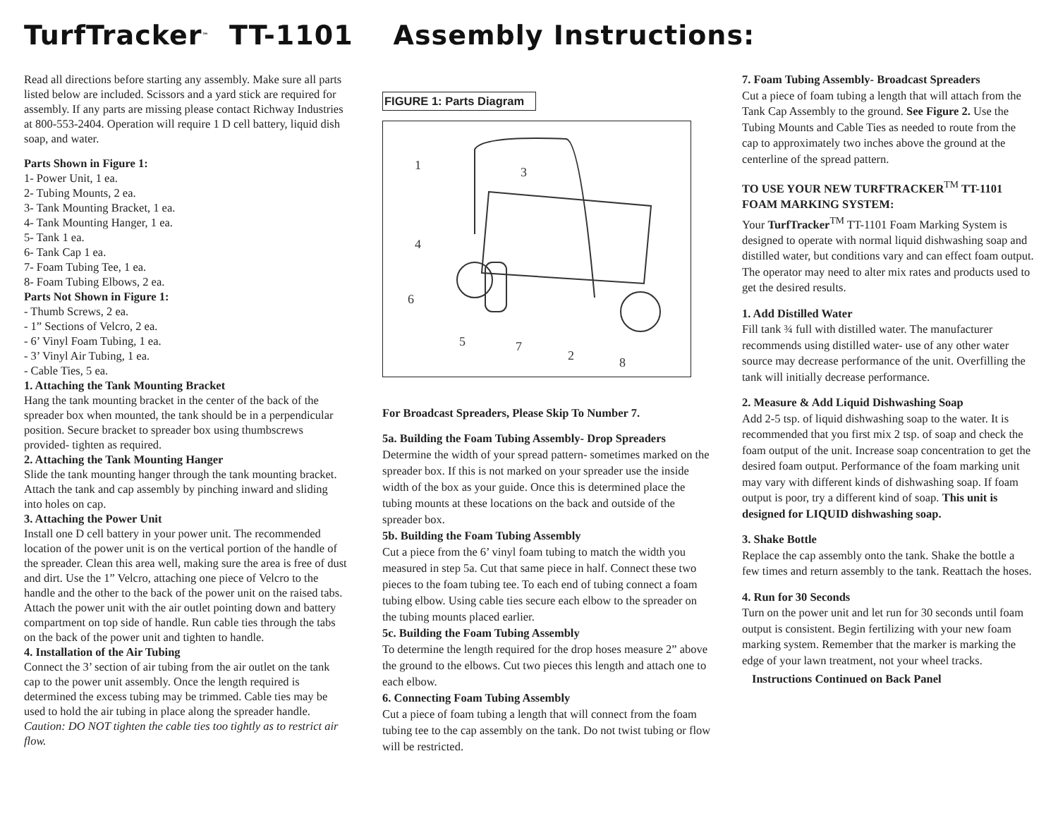TurfTracker<sup>™</sup> TT-1101 Assembly Instructions:
Read all directions before starting any assembly. Make sure all parts listed below are included. Scissors and a yard stick are required for assembly. If any parts are missing please contact Richway Industries at 800-553-2404. Operation will require 1 D cell battery, liquid dish soap, and water.
Parts Shown in Figure 1:
1- Power Unit, 1 ea.
2- Tubing Mounts, 2 ea.
3- Tank Mounting Bracket, 1 ea.
4- Tank Mounting Hanger, 1 ea.
5- Tank 1 ea.
6- Tank Cap 1 ea.
7- Foam Tubing Tee, 1 ea.
8- Foam Tubing Elbows, 2 ea.
Parts Not Shown in Figure 1:
- Thumb Screws, 2 ea.
- 1” Sections of Velcro, 2 ea.
- 6’ Vinyl Foam Tubing, 1 ea.
- 3’ Vinyl Air Tubing, 1 ea.
- Cable Ties, 5 ea.
1. Attaching the Tank Mounting Bracket
Hang the tank mounting bracket in the center of the back of the spreader box when mounted, the tank should be in a perpendicular position. Secure bracket to spreader box using thumbscrews provided- tighten as required.
2. Attaching the Tank Mounting Hanger
Slide the tank mounting hanger through the tank mounting bracket. Attach the tank and cap assembly by pinching inward and sliding into holes on cap.
3. Attaching the Power Unit
Install one D cell battery in your power unit. The recommended location of the power unit is on the vertical portion of the handle of the spreader. Clean this area well, making sure the area is free of dust and dirt. Use the 1” Velcro, attaching one piece of Velcro to the handle and the other to the back of the power unit on the raised tabs. Attach the power unit with the air outlet pointing down and battery compartment on top side of handle. Run cable ties through the tabs on the back of the power unit and tighten to handle.
4. Installation of the Air Tubing
Connect the 3’ section of air tubing from the air outlet on the tank cap to the power unit assembly. Once the length required is determined the excess tubing may be trimmed. Cable ties may be used to hold the air tubing in place along the spreader handle. Caution: DO NOT tighten the cable ties too tightly as to restrict air flow.
FIGURE 1: Parts Diagram
1
3
4
6
5
7
2
8
For Broadcast Spreaders, Please Skip To Number 7.
5a. Building the Foam Tubing Assembly- Drop Spreaders
Determine the width of your spread pattern- sometimes marked on the spreader box. If this is not marked on your spreader use the inside width of the box as your guide. Once this is determined place the tubing mounts at these locations on the back and outside of the spreader box.
5b. Building the Foam Tubing Assembly
Cut a piece from the 6’ vinyl foam tubing to match the width you measured in step 5a. Cut that same piece in half. Connect these two pieces to the foam tubing tee. To each end of tubing connect a foam tubing elbow. Using cable ties secure each elbow to the spreader on the tubing mounts placed earlier.
5c. Building the Foam Tubing Assembly
To determine the length required for the drop hoses measure 2” above the ground to the elbows. Cut two pieces this length and attach one to each elbow.
6. Connecting Foam Tubing Assembly
Cut a piece of foam tubing a length that will connect from the foam tubing tee to the cap assembly on the tank. Do not twist tubing or flow will be restricted.
7. Foam Tubing Assembly- Broadcast Spreaders
Cut a piece of foam tubing a length that will attach from the Tank Cap Assembly to the ground. See Figure 2. Use the Tubing Mounts and Cable Ties as needed to route from the cap to approximately two inches above the ground at the centerline of the spread pattern.
TO USE YOUR NEW TURFTRACKER<sup>TM</sup> TT-1101 FOAM MARKING SYSTEM:
Your TurfTracker<sup>TM</sup> TT-1101 Foam Marking System is designed to operate with normal liquid dishwashing soap and distilled water, but conditions vary and can effect foam output. The operator may need to alter mix rates and products used to get the desired results.
1. Add Distilled Water
Fill tank ¾ full with distilled water. The manufacturer recommends using distilled water- use of any other water source may decrease performance of the unit. Overfilling the tank will initially decrease performance.
2. Measure & Add Liquid Dishwashing Soap
Add 2-5 tsp. of liquid dishwashing soap to the water. It is recommended that you first mix 2 tsp. of soap and check the foam output of the unit. Increase soap concentration to get the desired foam output. Performance of the foam marking unit may vary with different kinds of dishwashing soap. If foam output is poor, try a different kind of soap. This unit is designed for LIQUID dishwashing soap.
3. Shake Bottle
Replace the cap assembly onto the tank. Shake the bottle a few times and return assembly to the tank. Reattach the hoses.
4. Run for 30 Seconds
Turn on the power unit and let run for 30 seconds until foam output is consistent. Begin fertilizing with your new foam marking system. Remember that the marker is marking the edge of your lawn treatment, not your wheel tracks.
Instructions Continued on Back Panel